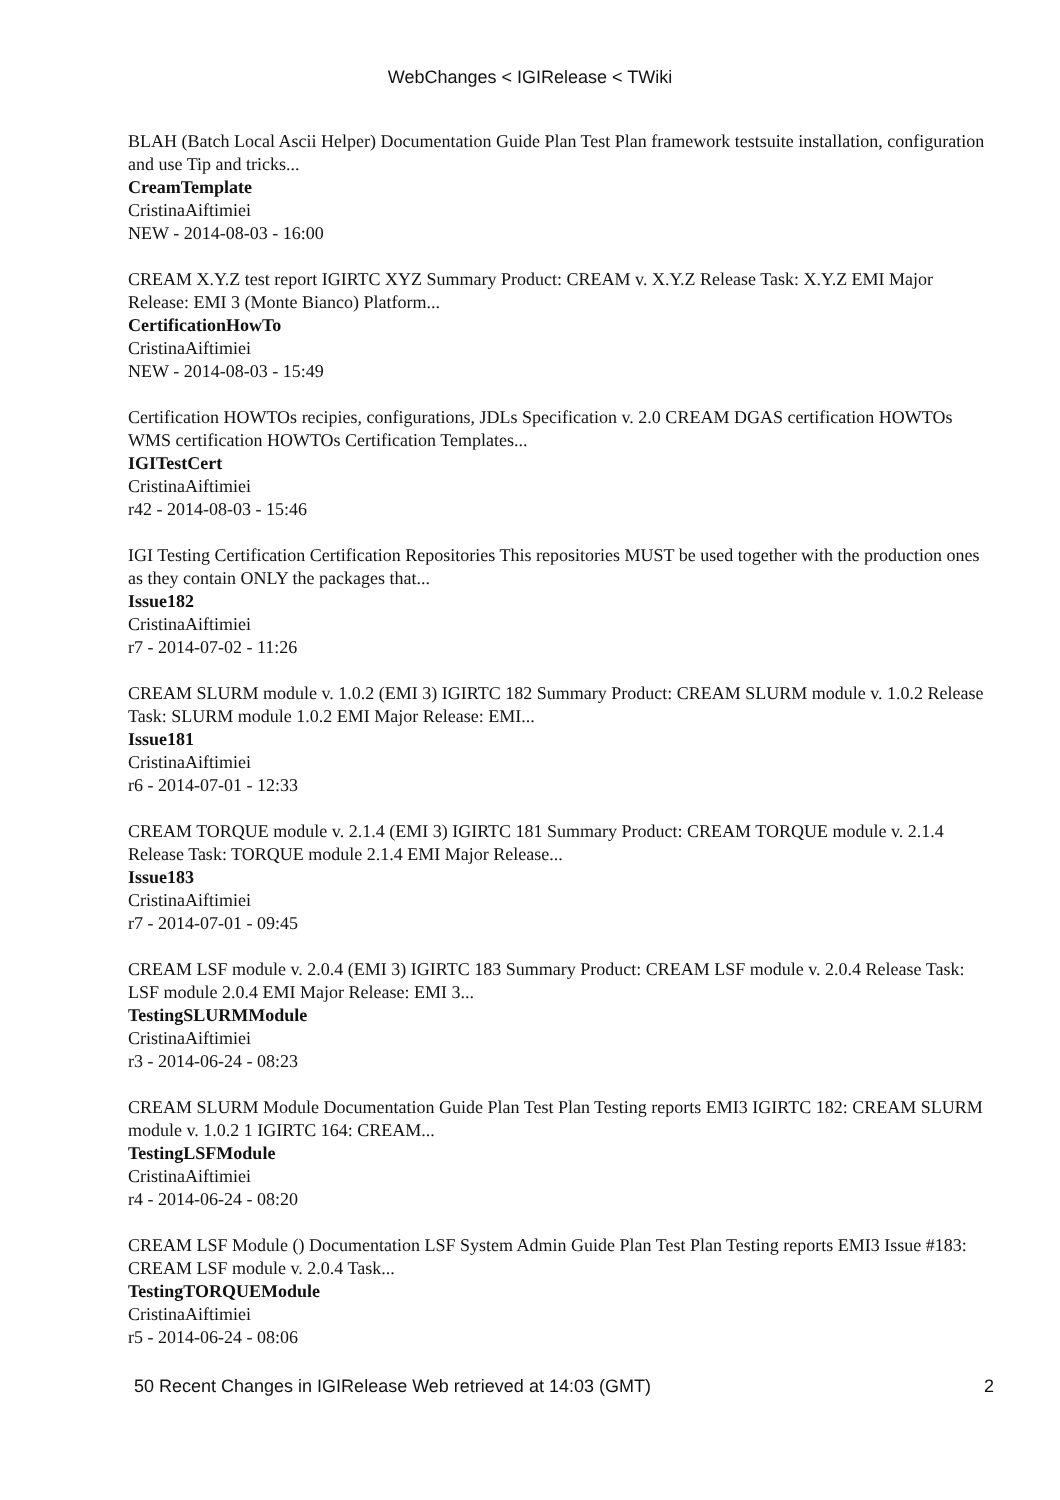WebChanges < IGIRelease < TWiki
BLAH (Batch Local Ascii Helper) Documentation Guide Plan Test Plan framework testsuite installation, configuration and use Tip and tricks...
CreamTemplate
CristinaAiftimiei
NEW - 2014-08-03 - 16:00
CREAM X.Y.Z test report IGIRTC XYZ Summary Product: CREAM v. X.Y.Z Release Task: X.Y.Z EMI Major Release: EMI 3 (Monte Bianco) Platform...
CertificationHowTo
CristinaAiftimiei
NEW - 2014-08-03 - 15:49
Certification HOWTOs recipies, configurations, JDLs Specification v. 2.0 CREAM DGAS certification HOWTOs WMS certification HOWTOs Certification Templates...
IGITestCert
CristinaAiftimiei
r42 - 2014-08-03 - 15:46
IGI Testing Certification Certification Repositories This repositories MUST be used together with the production ones as they contain ONLY the packages that...
Issue182
CristinaAiftimiei
r7 - 2014-07-02 - 11:26
CREAM SLURM module v. 1.0.2 (EMI 3) IGIRTC 182 Summary Product: CREAM SLURM module v. 1.0.2 Release Task: SLURM module 1.0.2 EMI Major Release: EMI...
Issue181
CristinaAiftimiei
r6 - 2014-07-01 - 12:33
CREAM TORQUE module v. 2.1.4 (EMI 3) IGIRTC 181 Summary Product: CREAM TORQUE module v. 2.1.4 Release Task: TORQUE module 2.1.4 EMI Major Release...
Issue183
CristinaAiftimiei
r7 - 2014-07-01 - 09:45
CREAM LSF module v. 2.0.4 (EMI 3) IGIRTC 183 Summary Product: CREAM LSF module v. 2.0.4 Release Task: LSF module 2.0.4 EMI Major Release: EMI 3...
TestingSLURMModule
CristinaAiftimiei
r3 - 2014-06-24 - 08:23
CREAM SLURM Module Documentation Guide Plan Test Plan Testing reports EMI3 IGIRTC 182: CREAM SLURM module v. 1.0.2 1 IGIRTC 164: CREAM...
TestingLSFModule
CristinaAiftimiei
r4 - 2014-06-24 - 08:20
CREAM LSF Module () Documentation LSF System Admin Guide Plan Test Plan Testing reports EMI3 Issue #183: CREAM LSF module v. 2.0.4 Task...
TestingTORQUEModule
CristinaAiftimiei
r5 - 2014-06-24 - 08:06
50 Recent Changes in IGIRelease Web retrieved at 14:03 (GMT) 2